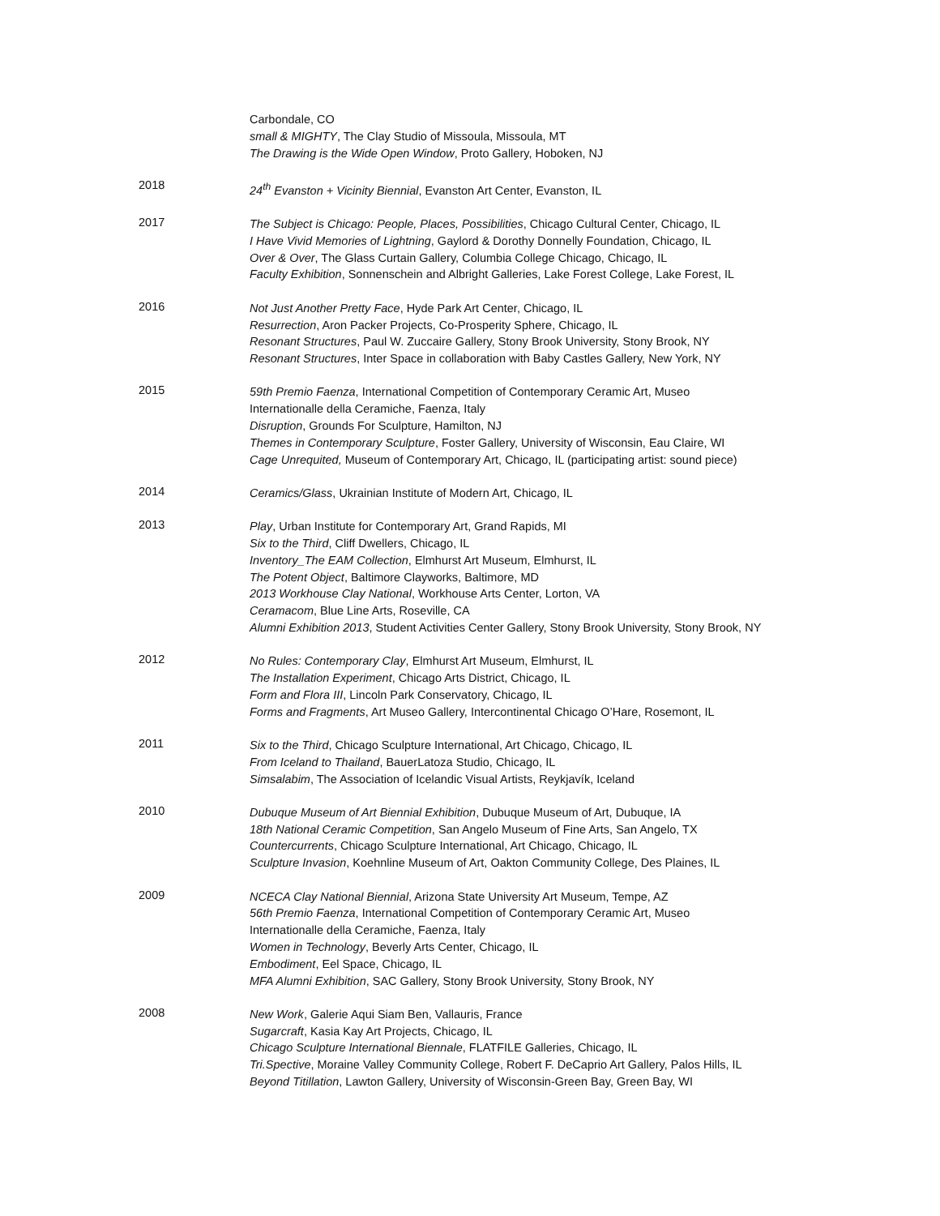Carbondale, CO
small & MIGHTY, The Clay Studio of Missoula, Missoula, MT
The Drawing is the Wide Open Window, Proto Gallery, Hoboken, NJ
2018
24<sup>th</sup> Evanston + Vicinity Biennial, Evanston Art Center, Evanston, IL
2017
The Subject is Chicago: People, Places, Possibilities, Chicago Cultural Center, Chicago, IL
I Have Vivid Memories of Lightning, Gaylord & Dorothy Donnelly Foundation, Chicago, IL
Over & Over, The Glass Curtain Gallery, Columbia College Chicago, Chicago, IL
Faculty Exhibition, Sonnenschein and Albright Galleries, Lake Forest College, Lake Forest, IL
2016
Not Just Another Pretty Face, Hyde Park Art Center, Chicago, IL
Resurrection, Aron Packer Projects, Co-Prosperity Sphere, Chicago, IL
Resonant Structures, Paul W. Zuccaire Gallery, Stony Brook University, Stony Brook, NY
Resonant Structures, Inter Space in collaboration with Baby Castles Gallery, New York, NY
2015
59th Premio Faenza, International Competition of Contemporary Ceramic Art, Museo
Internationalle della Ceramiche, Faenza, Italy
Disruption, Grounds For Sculpture, Hamilton, NJ
Themes in Contemporary Sculpture, Foster Gallery, University of Wisconsin, Eau Claire, WI
Cage Unrequited, Museum of Contemporary Art, Chicago, IL (participating artist: sound piece)
2014
Ceramics/Glass, Ukrainian Institute of Modern Art, Chicago, IL
2013
Play, Urban Institute for Contemporary Art, Grand Rapids, MI
Six to the Third, Cliff Dwellers, Chicago, IL
Inventory_The EAM Collection, Elmhurst Art Museum, Elmhurst, IL
The Potent Object, Baltimore Clayworks, Baltimore, MD
2013 Workhouse Clay National, Workhouse Arts Center, Lorton, VA
Ceramacom, Blue Line Arts, Roseville, CA
Alumni Exhibition 2013, Student Activities Center Gallery, Stony Brook University, Stony Brook, NY
2012
No Rules: Contemporary Clay, Elmhurst Art Museum, Elmhurst, IL
The Installation Experiment, Chicago Arts District, Chicago, IL
Form and Flora III, Lincoln Park Conservatory, Chicago, IL
Forms and Fragments, Art Museo Gallery, Intercontinental Chicago O’Hare, Rosemont, IL
2011
Six to the Third, Chicago Sculpture International, Art Chicago, Chicago, IL
From Iceland to Thailand, BauerLatoza Studio, Chicago, IL
Simsalabim, The Association of Icelandic Visual Artists, Reykjavík, Iceland
2010
Dubuque Museum of Art Biennial Exhibition, Dubuque Museum of Art, Dubuque, IA
18th National Ceramic Competition, San Angelo Museum of Fine Arts, San Angelo, TX
Countercurrents, Chicago Sculpture International, Art Chicago, Chicago, IL
Sculpture Invasion, Koehnline Museum of Art, Oakton Community College, Des Plaines, IL
2009
NCECA Clay National Biennial, Arizona State University Art Museum, Tempe, AZ
56th Premio Faenza, International Competition of Contemporary Ceramic Art, Museo
Internationalle della Ceramiche, Faenza, Italy
Women in Technology, Beverly Arts Center, Chicago, IL
Embodiment, Eel Space, Chicago, IL
MFA Alumni Exhibition, SAC Gallery, Stony Brook University, Stony Brook, NY
2008
New Work, Galerie Aqui Siam Ben, Vallauris, France
Sugarcraft, Kasia Kay Art Projects, Chicago, IL
Chicago Sculpture International Biennale, FLATFILE Galleries, Chicago, IL
Tri.Spective, Moraine Valley Community College, Robert F. DeCaprio Art Gallery, Palos Hills, IL
Beyond Titillation, Lawton Gallery, University of Wisconsin-Green Bay, Green Bay, WI